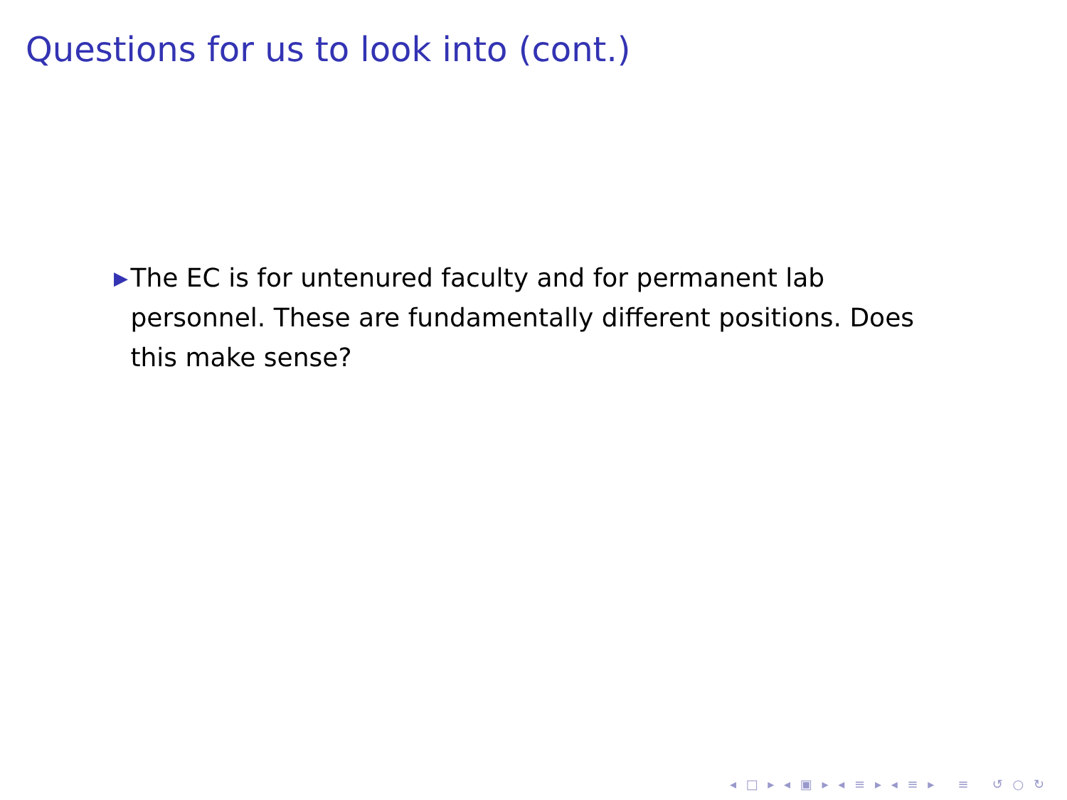Questions for us to look into (cont.)
▶ The EC is for untenured faculty and for permanent lab personnel. These are fundamentally different positions. Does this make sense?
◂ □ ▸ ◂ ▣ ▸ ◂ ≡ ▸ ◂ ≡ ▸ ≡ ↺ ○ ↻